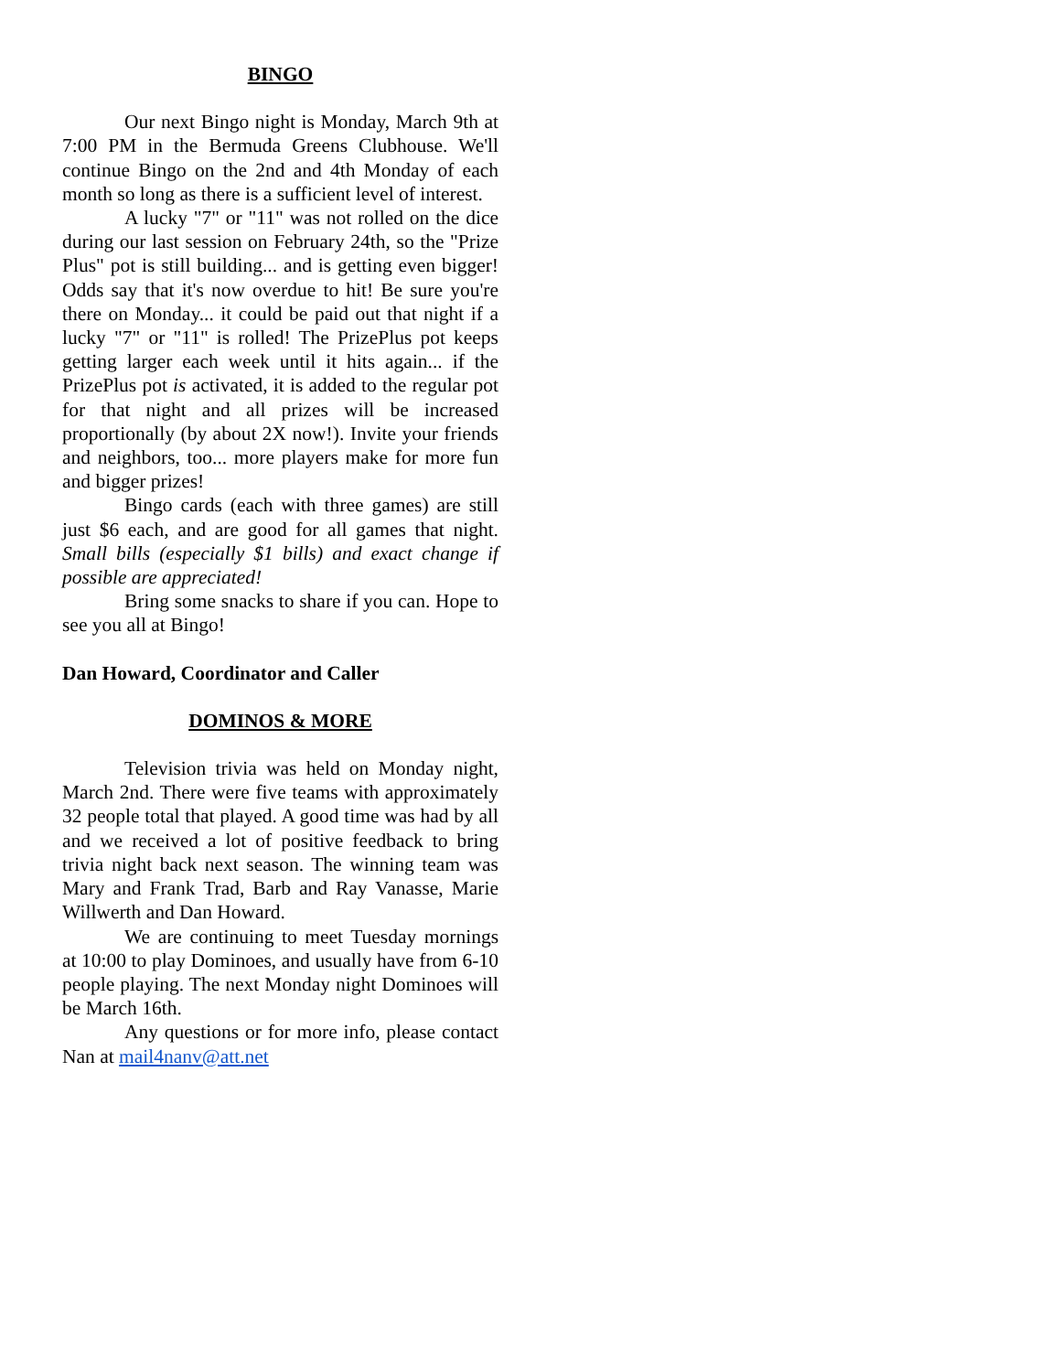BINGO
Our next Bingo night is Monday, March 9th at 7:00 PM in the Bermuda Greens Clubhouse. We'll continue Bingo on the 2nd and 4th Monday of each month so long as there is a sufficient level of interest.
A lucky "7" or "11" was not rolled on the dice during our last session on February 24th, so the "Prize Plus" pot is still building... and is getting even bigger! Odds say that it's now overdue to hit! Be sure you're there on Monday... it could be paid out that night if a lucky "7" or "11" is rolled! The PrizePlus pot keeps getting larger each week until it hits again... if the PrizePlus pot is activated, it is added to the regular pot for that night and all prizes will be increased proportionally (by about 2X now!). Invite your friends and neighbors, too... more players make for more fun and bigger prizes!
Bingo cards (each with three games) are still just $6 each, and are good for all games that night. Small bills (especially $1 bills) and exact change if possible are appreciated!
Bring some snacks to share if you can. Hope to see you all at Bingo!
Dan Howard, Coordinator and Caller
DOMINOS & MORE
Television trivia was held on Monday night, March 2nd. There were five teams with approximately 32 people total that played. A good time was had by all and we received a lot of positive feedback to bring trivia night back next season. The winning team was Mary and Frank Trad, Barb and Ray Vanasse, Marie Willwerth and Dan Howard.
We are continuing to meet Tuesday mornings at 10:00 to play Dominoes, and usually have from 6-10 people playing. The next Monday night Dominoes will be March 16th.
Any questions or for more info, please contact Nan at mail4nanv@att.net